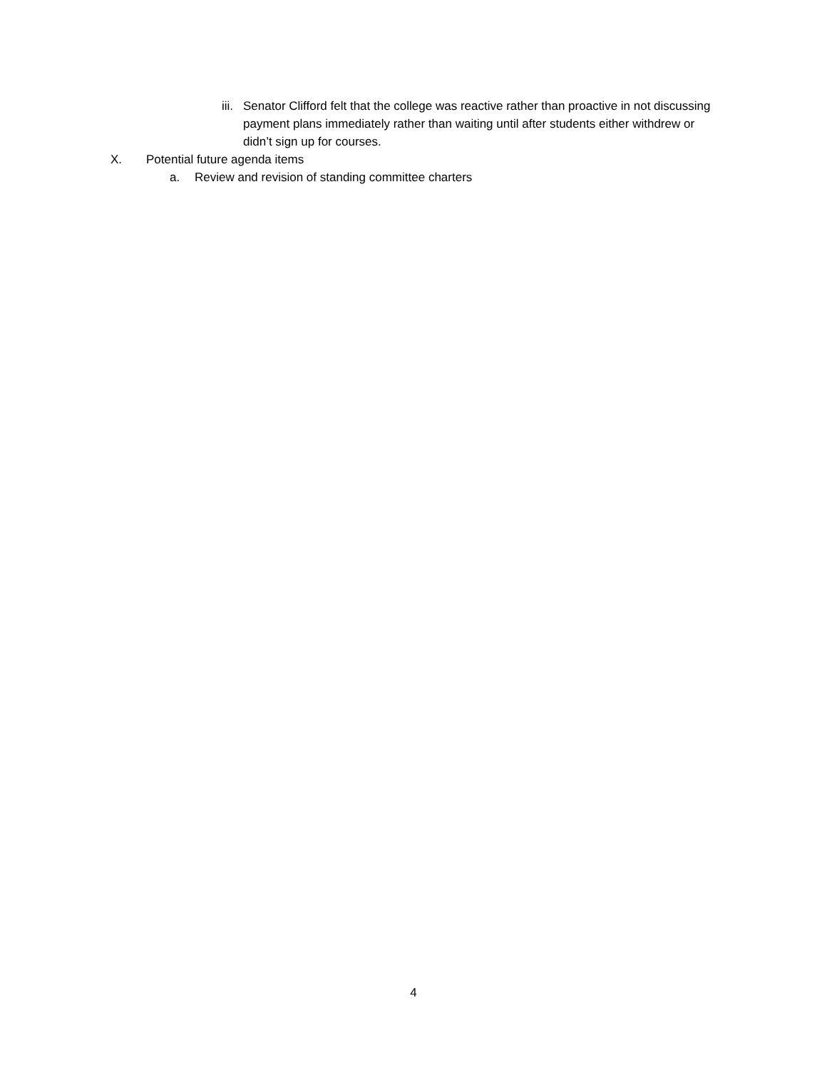iii. Senator Clifford felt that the college was reactive rather than proactive in not discussing payment plans immediately rather than waiting until after students either withdrew or didn’t sign up for courses.
X. Potential future agenda items
a. Review and revision of standing committee charters
4